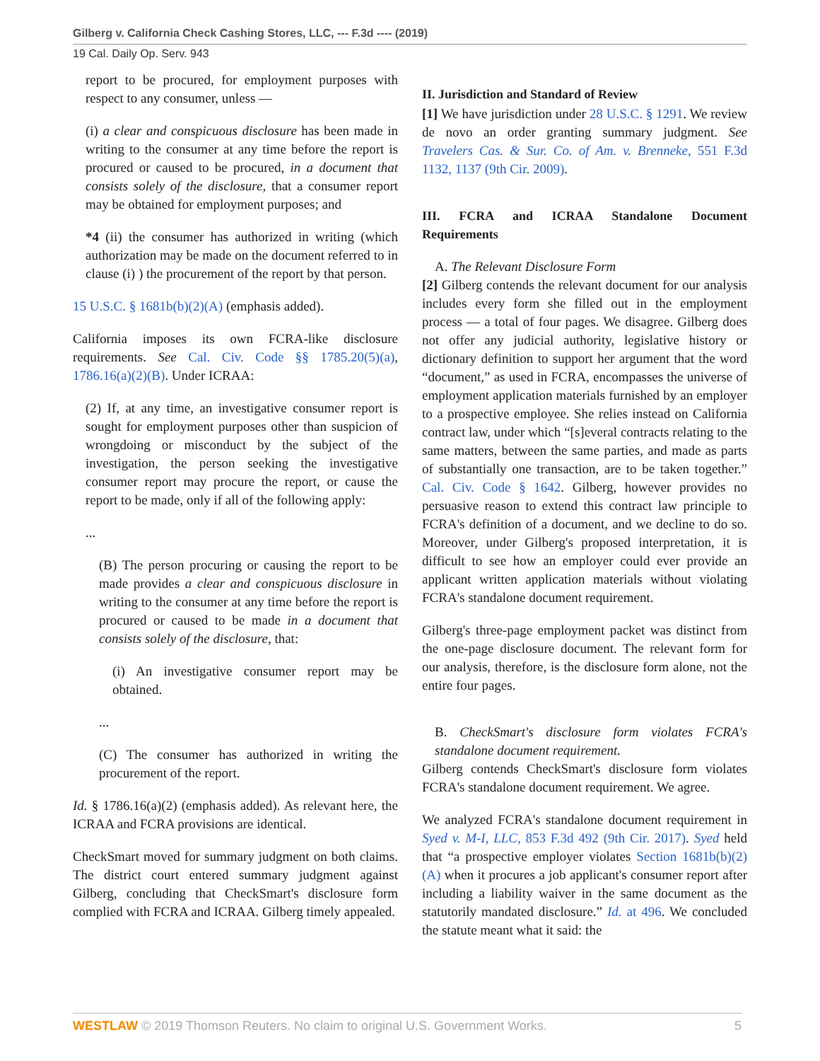Gilberg v. California Check Cashing Stores, LLC, --- F.3d ---- (2019)
19 Cal. Daily Op. Serv. 943
report to be procured, for employment purposes with respect to any consumer, unless —
(i) a clear and conspicuous disclosure has been made in writing to the consumer at any time before the report is procured or caused to be procured, in a document that consists solely of the disclosure, that a consumer report may be obtained for employment purposes; and
*4 (ii) the consumer has authorized in writing (which authorization may be made on the document referred to in clause (i) ) the procurement of the report by that person.
15 U.S.C. § 1681b(b)(2)(A) (emphasis added).
California imposes its own FCRA-like disclosure requirements. See Cal. Civ. Code §§ 1785.20(5)(a), 1786.16(a)(2)(B). Under ICRAA:
(2) If, at any time, an investigative consumer report is sought for employment purposes other than suspicion of wrongdoing or misconduct by the subject of the investigation, the person seeking the investigative consumer report may procure the report, or cause the report to be made, only if all of the following apply:
...
(B) The person procuring or causing the report to be made provides a clear and conspicuous disclosure in writing to the consumer at any time before the report is procured or caused to be made in a document that consists solely of the disclosure, that:
(i) An investigative consumer report may be obtained.
...
(C) The consumer has authorized in writing the procurement of the report.
Id. § 1786.16(a)(2) (emphasis added). As relevant here, the ICRAA and FCRA provisions are identical.
CheckSmart moved for summary judgment on both claims. The district court entered summary judgment against Gilberg, concluding that CheckSmart's disclosure form complied with FCRA and ICRAA. Gilberg timely appealed.
II. Jurisdiction and Standard of Review
[1] We have jurisdiction under 28 U.S.C. § 1291. We review de novo an order granting summary judgment. See Travelers Cas. & Sur. Co. of Am. v. Brenneke, 551 F.3d 1132, 1137 (9th Cir. 2009).
III. FCRA and ICRAA Standalone Document Requirements
A. The Relevant Disclosure Form
[2] Gilberg contends the relevant document for our analysis includes every form she filled out in the employment process — a total of four pages. We disagree. Gilberg does not offer any judicial authority, legislative history or dictionary definition to support her argument that the word “document,” as used in FCRA, encompasses the universe of employment application materials furnished by an employer to a prospective employee. She relies instead on California contract law, under which “[s]everal contracts relating to the same matters, between the same parties, and made as parts of substantially one transaction, are to be taken together.” Cal. Civ. Code § 1642. Gilberg, however provides no persuasive reason to extend this contract law principle to FCRA's definition of a document, and we decline to do so. Moreover, under Gilberg's proposed interpretation, it is difficult to see how an employer could ever provide an applicant written application materials without violating FCRA's standalone document requirement.
Gilberg's three-page employment packet was distinct from the one-page disclosure document. The relevant form for our analysis, therefore, is the disclosure form alone, not the entire four pages.
B. CheckSmart's disclosure form violates FCRA's standalone document requirement.
Gilberg contends CheckSmart's disclosure form violates FCRA's standalone document requirement. We agree.
We analyzed FCRA's standalone document requirement in Syed v. M-I, LLC, 853 F.3d 492 (9th Cir. 2017). Syed held that “a prospective employer violates Section 1681b(b)(2)(A) when it procures a job applicant's consumer report after including a liability waiver in the same document as the statutorily mandated disclosure.” Id. at 496. We concluded the statute meant what it said: the
WESTLAW © 2019 Thomson Reuters. No claim to original U.S. Government Works. 5